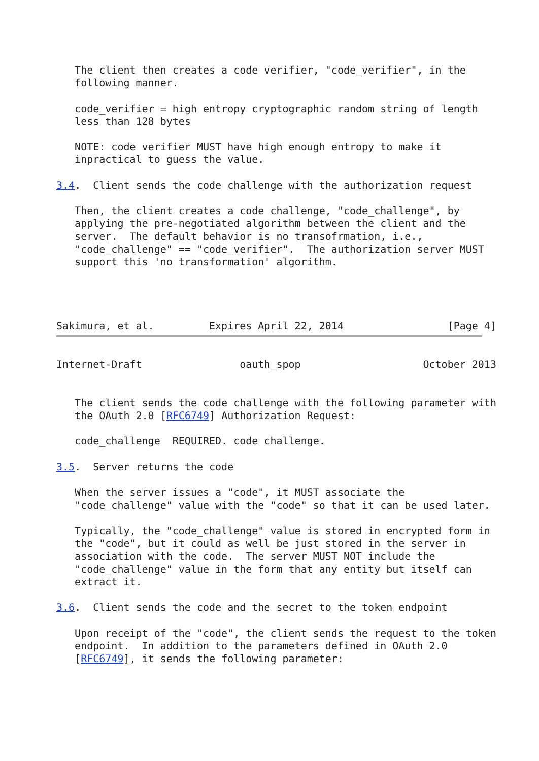The client then creates a code verifier, "code_verifier", in the
   following manner.

   code_verifier = high entropy cryptographic random string of length
   less than 128 bytes

   NOTE: code verifier MUST have high enough entropy to make it
   inpractical to guess the value.

3.4.  Client sends the code challenge with the authorization request

   Then, the client creates a code challenge, "code_challenge", by
   applying the pre-negotiated algorithm between the client and the
   server.  The default behavior is no transofrmation, i.e.,
   "code_challenge" == "code_verifier".  The authorization server MUST
   support this 'no transformation' algorithm.




Sakimura, et al.         Expires April 22, 2014                 [Page 4]
Internet-Draft                oauth_spop                    October 2013


   The client sends the code challenge with the following parameter with
   the OAuth 2.0 [RFC6749] Authorization Request:

   code_challenge  REQUIRED. code challenge.

3.5.  Server returns the code

   When the server issues a "code", it MUST associate the
   "code_challenge" value with the "code" so that it can be used later.

   Typically, the "code_challenge" value is stored in encrypted form in
   the "code", but it could as well be just stored in the server in
   association with the code.  The server MUST NOT include the
   "code_challenge" value in the form that any entity but itself can
   extract it.

3.6.  Client sends the code and the secret to the token endpoint

   Upon receipt of the "code", the client sends the request to the token
   endpoint.  In addition to the parameters defined in OAuth 2.0
   [RFC6749], it sends the following parameter: